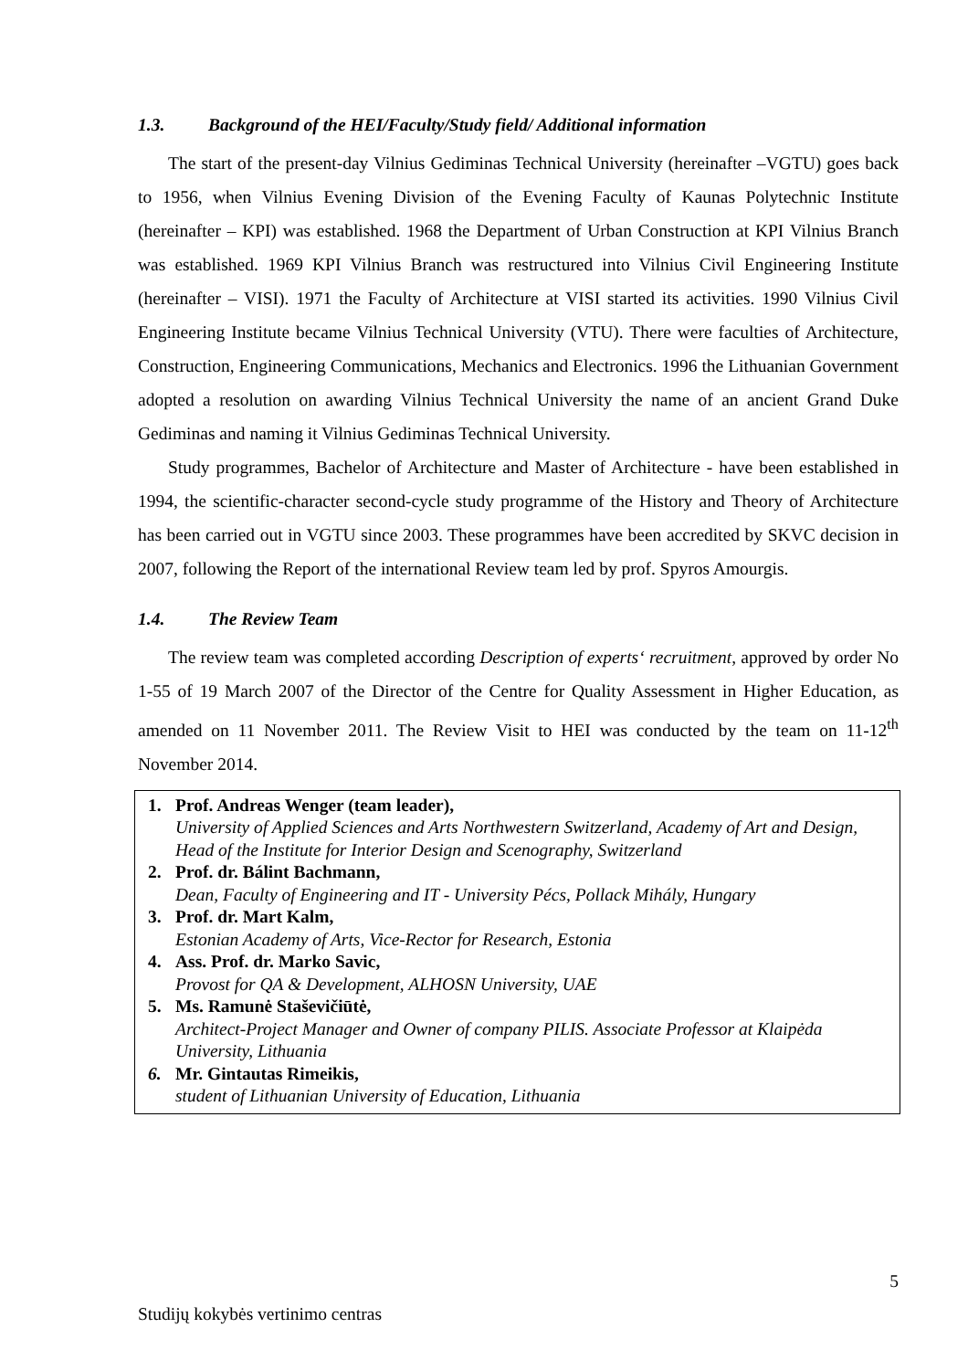1.3. Background of the HEI/Faculty/Study field/ Additional information
The start of the present-day Vilnius Gediminas Technical University (hereinafter –VGTU) goes back to 1956, when Vilnius Evening Division of the Evening Faculty of Kaunas Polytechnic Institute (hereinafter – KPI) was established. 1968 the Department of Urban Construction at KPI Vilnius Branch was established. 1969 KPI Vilnius Branch was restructured into Vilnius Civil Engineering Institute (hereinafter – VISI). 1971 the Faculty of Architecture at VISI started its activities. 1990 Vilnius Civil Engineering Institute became Vilnius Technical University (VTU). There were faculties of Architecture, Construction, Engineering Communications, Mechanics and Electronics. 1996 the Lithuanian Government adopted a resolution on awarding Vilnius Technical University the name of an ancient Grand Duke Gediminas and naming it Vilnius Gediminas Technical University.
Study programmes, Bachelor of Architecture and Master of Architecture - have been established in 1994, the scientific-character second-cycle study programme of the History and Theory of Architecture has been carried out in VGTU since 2003. These programmes have been accredited by SKVC decision in 2007, following the Report of the international Review team led by prof. Spyros Amourgis.
1.4. The Review Team
The review team was completed according Description of experts‘ recruitment, approved by order No 1-55 of 19 March 2007 of the Director of the Centre for Quality Assessment in Higher Education, as amended on 11 November 2011. The Review Visit to HEI was conducted by the team on 11-12<sup>th</sup> November 2014.
1. Prof. Andreas Wenger (team leader),
University of Applied Sciences and Arts Northwestern Switzerland, Academy of Art and Design, Head of the Institute for Interior Design and Scenography, Switzerland
2. Prof. dr. Bálint Bachmann,
Dean, Faculty of Engineering and IT - University Pécs, Pollack Mihály, Hungary
3. Prof. dr. Mart Kalm,
Estonian Academy of Arts, Vice-Rector for Research, Estonia
4. Ass. Prof. dr. Marko Savic,
Provost for QA & Development, ALHOSN University, UAE
5. Ms. Ramunė Staševičiūtė,
Architect-Project Manager and Owner of company PILIS. Associate Professor at Klaipėda University, Lithuania
6. Mr. Gintautas Rimeikis,
student of Lithuanian University of Education, Lithuania
5
Studijų kokybės vertinimo centras